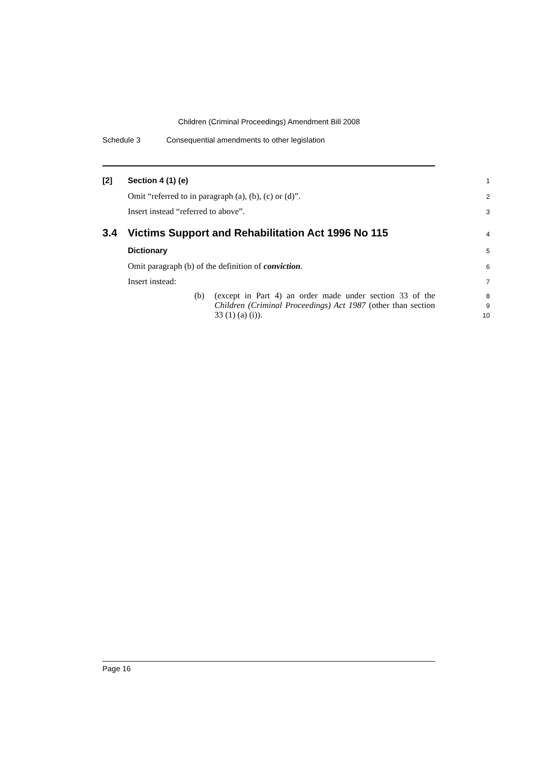Children (Criminal Proceedings) Amendment Bill 2008
Schedule 3 Consequential amendments to other legislation
[2] Section 4 (1) (e)
1
Omit “referred to in paragraph (a), (b), (c) or (d)”.
2
Insert instead “referred to above”.
3
3.4 Victims Support and Rehabilitation Act 1996 No 115
4
Dictionary
5
Omit paragraph (b) of the definition of conviction.
6
Insert instead:
7
(b) (except in Part 4) an order made under section 33 of the Children (Criminal Proceedings) Act 1987 (other than section 33 (1) (a) (i)).
8
9
10
Page 16